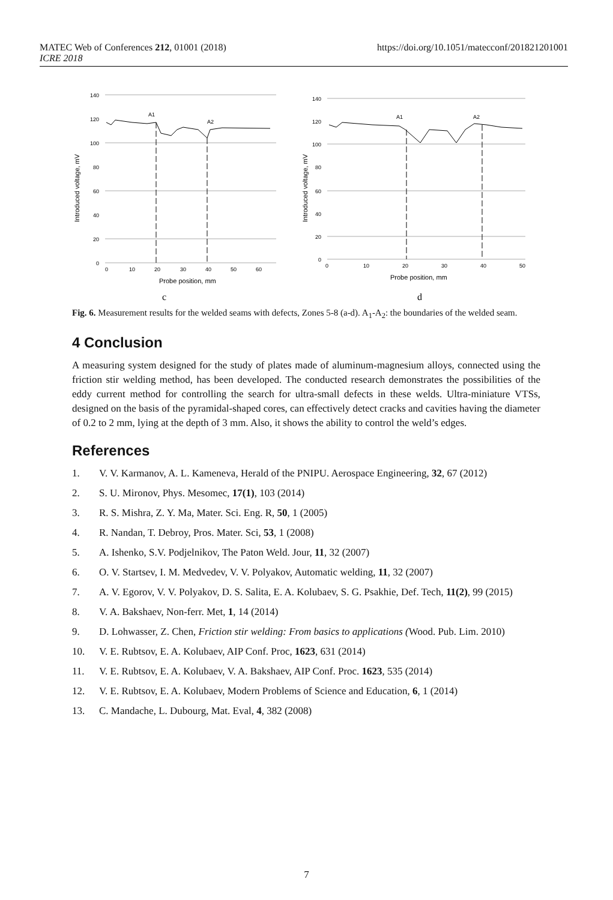https://doi.org/10.1051/matecconf/201821201001 MATEC Web of Conferences 212, 01001 (2018)
ICRE 2018
Introduced voltage, mV
140
120
100
80
60
40
20
0
A1
A2
0
10
20
30
40
50
60
Probe position, mm
c
Introduced voltage, mV
140
120
100
80
60
40
20
0
A1
A2
0
10
20
30
40
50
Probe position, mm
d
Fig. 6. Measurement results for the welded seams with defects, Zones 5-8 (a-d). A<sub>1</sub>-A<sub>2</sub>: the boundaries of the welded seam.
4 Conclusion
A measuring system designed for the study of plates made of aluminum-magnesium alloys, connected using the friction stir welding method, has been developed. The conducted research demonstrates the possibilities of the eddy current method for controlling the search for ultra-small defects in these welds. Ultra-miniature VTSs, designed on the basis of the pyramidal-shaped cores, can effectively detect cracks and cavities having the diameter of 0.2 to 2 mm, lying at the depth of 3 mm. Also, it shows the ability to control the weld’s edges.
References
1. V. V. Karmanov, A. L. Kameneva, Herald of the PNIPU. Aerospace Engineering, 32, 67 (2012)
2. S. U. Mironov, Phys. Mesomec, 17(1), 103 (2014)
3. R. S. Mishra, Z. Y. Ma, Mater. Sci. Eng. R, 50, 1 (2005)
4. R. Nandan, T. Debroy, Pros. Mater. Sci, 53, 1 (2008)
5. A. Ishenko, S.V. Podjelnikov, The Paton Weld. Jour, 11, 32 (2007)
6. O. V. Startsev, I. M. Medvedev, V. V. Polyakov, Automatic welding, 11, 32 (2007)
7. A. V. Egorov, V. V. Polyakov, D. S. Salita, E. A. Kolubaev, S. G. Psakhie, Def. Tech, 11(2), 99 (2015)
8. V. A. Bakshaev, Non-ferr. Met, 1, 14 (2014)
9. D. Lohwasser, Z. Chen, Friction stir welding: From basics to applications (Wood. Pub. Lim. 2010)
10. V. E. Rubtsov, E. A. Kolubaev, AIP Conf. Proc, 1623, 631 (2014)
11. V. E. Rubtsov, E. A. Kolubaev, V. A. Bakshaev, AIP Conf. Proc. 1623, 535 (2014)
12. V. E. Rubtsov, E. A. Kolubaev, Modern Problems of Science and Education, 6, 1 (2014)
13. C. Mandache, L. Dubourg, Mat. Eval, 4, 382 (2008)
7